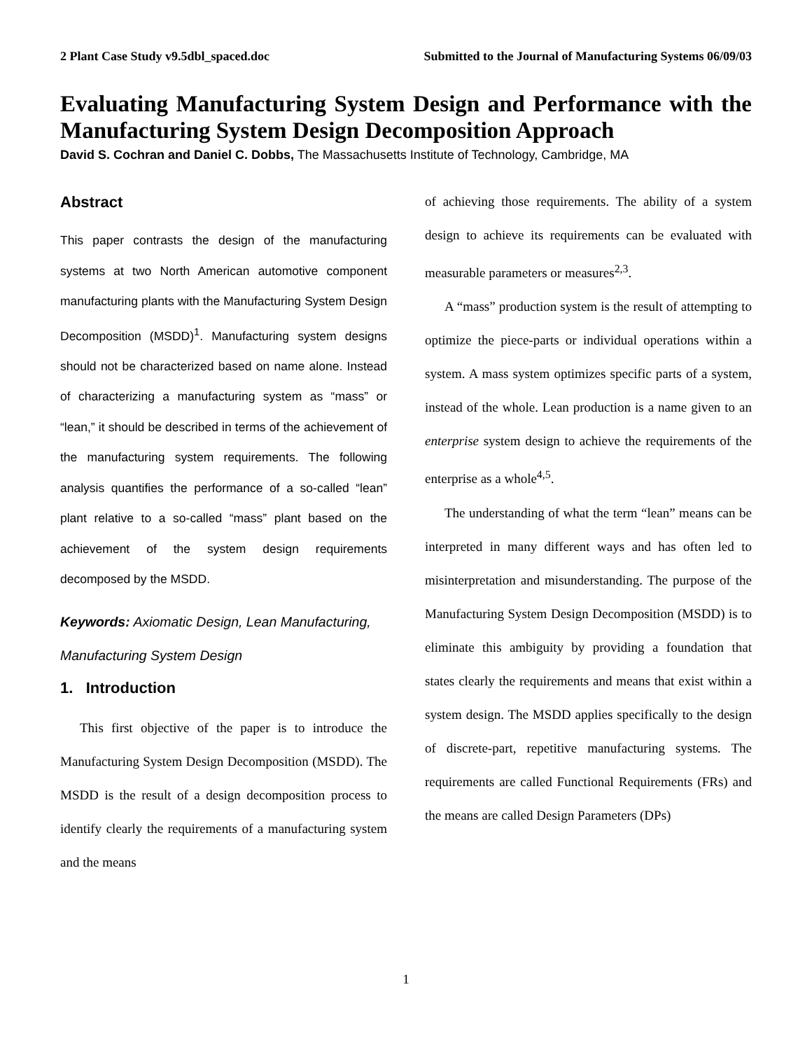2 Plant Case Study v9.5dbl_spaced.doc Submitted to the Journal of Manufacturing Systems 06/09/03
Evaluating Manufacturing System Design and Performance with the Manufacturing System Design Decomposition Approach
David S. Cochran and Daniel C. Dobbs, The Massachusetts Institute of Technology, Cambridge, MA
Abstract
This paper contrasts the design of the manufacturing systems at two North American automotive component manufacturing plants with the Manufacturing System Design Decomposition (MSDD)<sup>1</sup>. Manufacturing system designs should not be characterized based on name alone. Instead of characterizing a manufacturing system as “mass” or “lean,” it should be described in terms of the achievement of the manufacturing system requirements. The following analysis quantifies the performance of a so-called “lean” plant relative to a so-called “mass” plant based on the achievement of the system design requirements decomposed by the MSDD.
Keywords: Axiomatic Design, Lean Manufacturing, Manufacturing System Design
1. Introduction
This first objective of the paper is to introduce the Manufacturing System Design Decomposition (MSDD). The MSDD is the result of a design decomposition process to identify clearly the requirements of a manufacturing system and the means
of achieving those requirements. The ability of a system design to achieve its requirements can be evaluated with measurable parameters or measures<sup>2,3</sup>.
A “mass” production system is the result of attempting to optimize the piece-parts or individual operations within a system. A mass system optimizes specific parts of a system, instead of the whole. Lean production is a name given to an enterprise system design to achieve the requirements of the enterprise as a whole<sup>4,5</sup>.
The understanding of what the term “lean” means can be interpreted in many different ways and has often led to misinterpretation and misunderstanding. The purpose of the Manufacturing System Design Decomposition (MSDD) is to eliminate this ambiguity by providing a foundation that states clearly the requirements and means that exist within a system design. The MSDD applies specifically to the design of discrete-part, repetitive manufacturing systems. The requirements are called Functional Requirements (FRs) and the means are called Design Parameters (DPs)
1